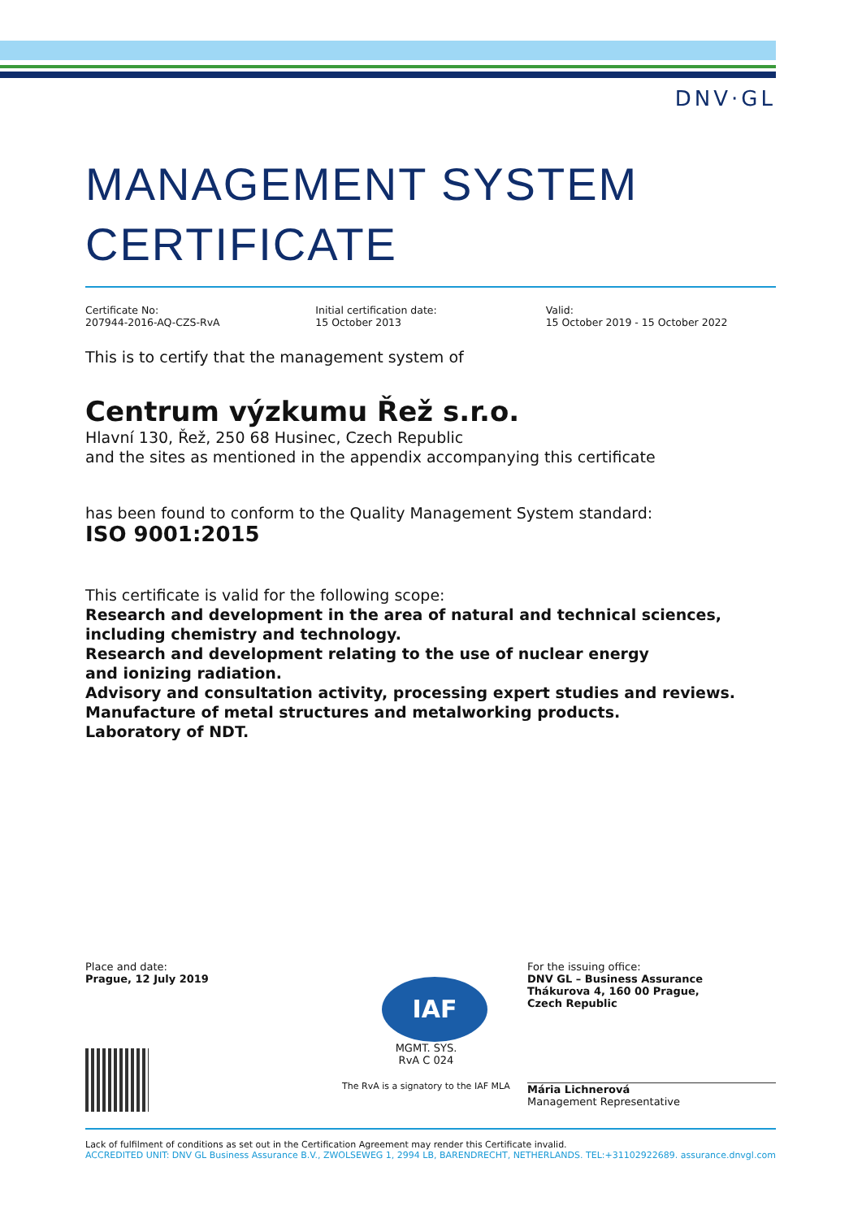DNV·GL
MANAGEMENT SYSTEM
CERTIFICATE
Certificate No:
207944-2016-AQ-CZS-RvA
Initial certification date:
15 October 2013
Valid:
15 October 2019 - 15 October 2022
This is to certify that the management system of
Centrum výzkumu Řež s.r.o.
Hlavní 130, Řež, 250 68 Husinec, Czech Republic
and the sites as mentioned in the appendix accompanying this certificate
has been found to conform to the Quality Management System standard:
ISO 9001:2015
This certificate is valid for the following scope:
Research and development in the area of natural and technical sciences, including chemistry and technology.
Research and development relating to the use of nuclear energy
and ionizing radiation.
Advisory and consultation activity, processing expert studies and reviews.
Manufacture of metal structures and metalworking products.
Laboratory of NDT.
Place and date:
Prague, 12 July 2019
IAF
MGMT. SYS.
RvA C 024
The RvA is a signatory to the IAF MLA
For the issuing office:
DNV GL – Business Assurance
Thákurova 4, 160 00 Prague,
Czech Republic
Mária Lichnerová
Management Representative
Lack of fulfilment of conditions as set out in the Certification Agreement may render this Certificate invalid.
ACCREDITED UNIT: DNV GL Business Assurance B.V., ZWOLSEWEG 1, 2994 LB, BARENDRECHT, NETHERLANDS. TEL:+31102922689. assurance.dnvgl.com